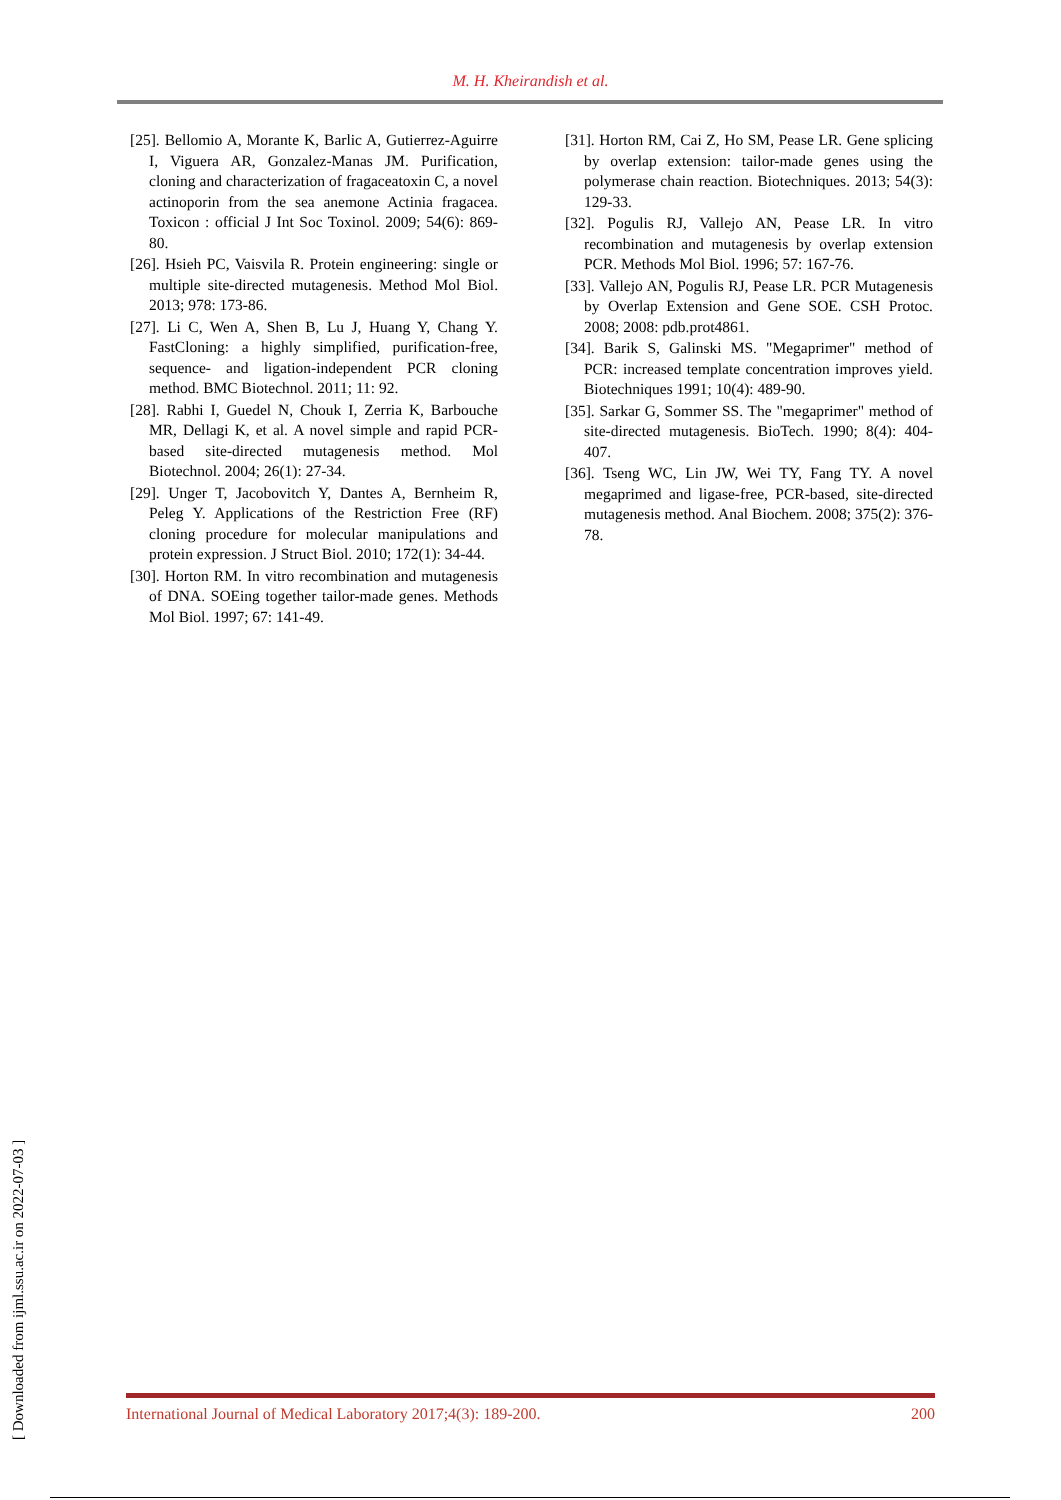M. H. Kheirandish et al.
[25]. Bellomio A, Morante K, Barlic A, Gutierrez-Aguirre I, Viguera AR, Gonzalez-Manas JM. Purification, cloning and characterization of fragaceatoxin C, a novel actinoporin from the sea anemone Actinia fragacea. Toxicon : official J Int Soc Toxinol. 2009; 54(6): 869-80.
[26]. Hsieh PC, Vaisvila R. Protein engineering: single or multiple site-directed mutagenesis. Method Mol Biol. 2013; 978: 173-86.
[27]. Li C, Wen A, Shen B, Lu J, Huang Y, Chang Y. FastCloning: a highly simplified, purification-free, sequence- and ligation-independent PCR cloning method. BMC Biotechnol. 2011; 11: 92.
[28]. Rabhi I, Guedel N, Chouk I, Zerria K, Barbouche MR, Dellagi K, et al. A novel simple and rapid PCR-based site-directed mutagenesis method. Mol Biotechnol. 2004; 26(1): 27-34.
[29]. Unger T, Jacobovitch Y, Dantes A, Bernheim R, Peleg Y. Applications of the Restriction Free (RF) cloning procedure for molecular manipulations and protein expression. J Struct Biol. 2010; 172(1): 34-44.
[30]. Horton RM. In vitro recombination and mutagenesis of DNA. SOEing together tailor-made genes. Methods Mol Biol. 1997; 67: 141-49.
[31]. Horton RM, Cai Z, Ho SM, Pease LR. Gene splicing by overlap extension: tailor-made genes using the polymerase chain reaction. Biotechniques. 2013; 54(3): 129-33.
[32]. Pogulis RJ, Vallejo AN, Pease LR. In vitro recombination and mutagenesis by overlap extension PCR. Methods Mol Biol. 1996; 57: 167-76.
[33]. Vallejo AN, Pogulis RJ, Pease LR. PCR Mutagenesis by Overlap Extension and Gene SOE. CSH Protoc. 2008; 2008: pdb.prot4861.
[34]. Barik S, Galinski MS. "Megaprimer" method of PCR: increased template concentration improves yield. Biotechniques 1991; 10(4): 489-90.
[35]. Sarkar G, Sommer SS. The "megaprimer" method of site-directed mutagenesis. BioTech. 1990; 8(4): 404-407.
[36]. Tseng WC, Lin JW, Wei TY, Fang TY. A novel megaprimed and ligase-free, PCR-based, site-directed mutagenesis method. Anal Biochem. 2008; 375(2): 376-78.
[ Downloaded from ijml.ssu.ac.ir on 2022-07-03 ]
International Journal of Medical Laboratory 2017;4(3): 189-200. 200